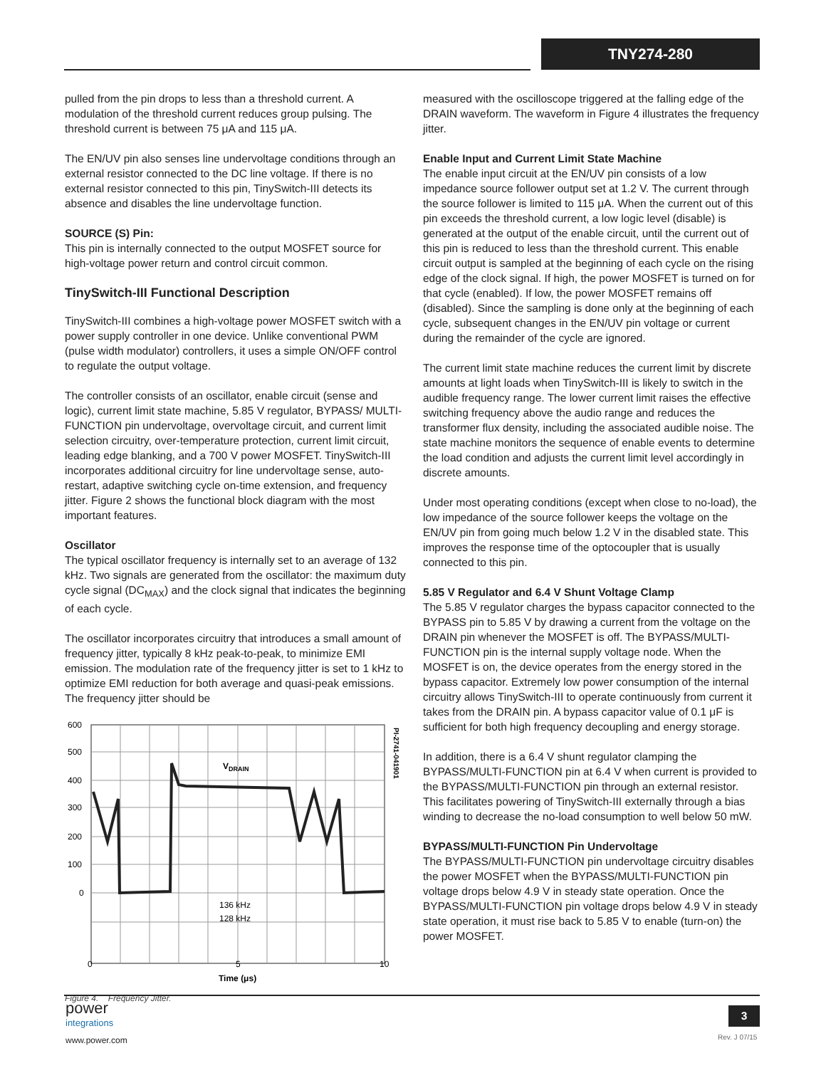TNY274-280
pulled from the pin drops to less than a threshold current. A modulation of the threshold current reduces group pulsing. The threshold current is between 75 μA and 115 μA.
The EN/UV pin also senses line undervoltage conditions through an external resistor connected to the DC line voltage. If there is no external resistor connected to this pin, TinySwitch-III detects its absence and disables the line undervoltage function.
SOURCE (S) Pin:
This pin is internally connected to the output MOSFET source for high-voltage power return and control circuit common.
TinySwitch-III Functional Description
TinySwitch-III combines a high-voltage power MOSFET switch with a power supply controller in one device. Unlike conventional PWM (pulse width modulator) controllers, it uses a simple ON/OFF control to regulate the output voltage.
The controller consists of an oscillator, enable circuit (sense and logic), current limit state machine, 5.85 V regulator, BYPASS/ MULTI-FUNCTION pin undervoltage, overvoltage circuit, and current limit selection circuitry, over-temperature protection, current limit circuit, leading edge blanking, and a 700 V power MOSFET. TinySwitch-III incorporates additional circuitry for line undervoltage sense, auto-restart, adaptive switching cycle on-time extension, and frequency jitter. Figure 2 shows the functional block diagram with the most important features.
Oscillator
The typical oscillator frequency is internally set to an average of 132 kHz. Two signals are generated from the oscillator: the maximum duty cycle signal (DC<sub>MAX</sub>) and the clock signal that indicates the beginning of each cycle.
The oscillator incorporates circuitry that introduces a small amount of frequency jitter, typically 8 kHz peak-to-peak, to minimize EMI emission. The modulation rate of the frequency jitter is set to 1 kHz to optimize EMI reduction for both average and quasi-peak emissions. The frequency jitter should be
600
500
400
300
200
100
0
VDRAIN
136 kHz
128 kHz
0
5
10
Time (μs)
PI-2741-041901
Figure 4. Frequency Jitter.
measured with the oscilloscope triggered at the falling edge of the DRAIN waveform. The waveform in Figure 4 illustrates the frequency jitter.
Enable Input and Current Limit State Machine
The enable input circuit at the EN/UV pin consists of a low impedance source follower output set at 1.2 V. The current through the source follower is limited to 115 μA. When the current out of this pin exceeds the threshold current, a low logic level (disable) is generated at the output of the enable circuit, until the current out of this pin is reduced to less than the threshold current. This enable circuit output is sampled at the beginning of each cycle on the rising edge of the clock signal. If high, the power MOSFET is turned on for that cycle (enabled). If low, the power MOSFET remains off (disabled). Since the sampling is done only at the beginning of each cycle, subsequent changes in the EN/UV pin voltage or current during the remainder of the cycle are ignored.
The current limit state machine reduces the current limit by discrete amounts at light loads when TinySwitch-III is likely to switch in the audible frequency range. The lower current limit raises the effective switching frequency above the audio range and reduces the transformer flux density, including the associated audible noise. The state machine monitors the sequence of enable events to determine the load condition and adjusts the current limit level accordingly in discrete amounts.
Under most operating conditions (except when close to no-load), the low impedance of the source follower keeps the voltage on the EN/UV pin from going much below 1.2 V in the disabled state. This improves the response time of the optocoupler that is usually connected to this pin.
5.85 V Regulator and 6.4 V Shunt Voltage Clamp
The 5.85 V regulator charges the bypass capacitor connected to the BYPASS pin to 5.85 V by drawing a current from the voltage on the DRAIN pin whenever the MOSFET is off. The BYPASS/MULTI-FUNCTION pin is the internal supply voltage node. When the MOSFET is on, the device operates from the energy stored in the bypass capacitor. Extremely low power consumption of the internal circuitry allows TinySwitch-III to operate continuously from current it takes from the DRAIN pin. A bypass capacitor value of 0.1 μF is sufficient for both high frequency decoupling and energy storage.
In addition, there is a 6.4 V shunt regulator clamping the BYPASS/MULTI-FUNCTION pin at 6.4 V when current is provided to the BYPASS/MULTI-FUNCTION pin through an external resistor. This facilitates powering of TinySwitch-III externally through a bias winding to decrease the no-load consumption to well below 50 mW.
BYPASS/MULTI-FUNCTION Pin Undervoltage
The BYPASS/MULTI-FUNCTION pin undervoltage circuitry disables the power MOSFET when the BYPASS/MULTI-FUNCTION pin voltage drops below 4.9 V in steady state operation. Once the BYPASS/MULTI-FUNCTION pin voltage drops below 4.9 V in steady state operation, it must rise back to 5.85 V to enable (turn-on) the power MOSFET.
power
integrations
www.power.com
3
Rev. J 07/15